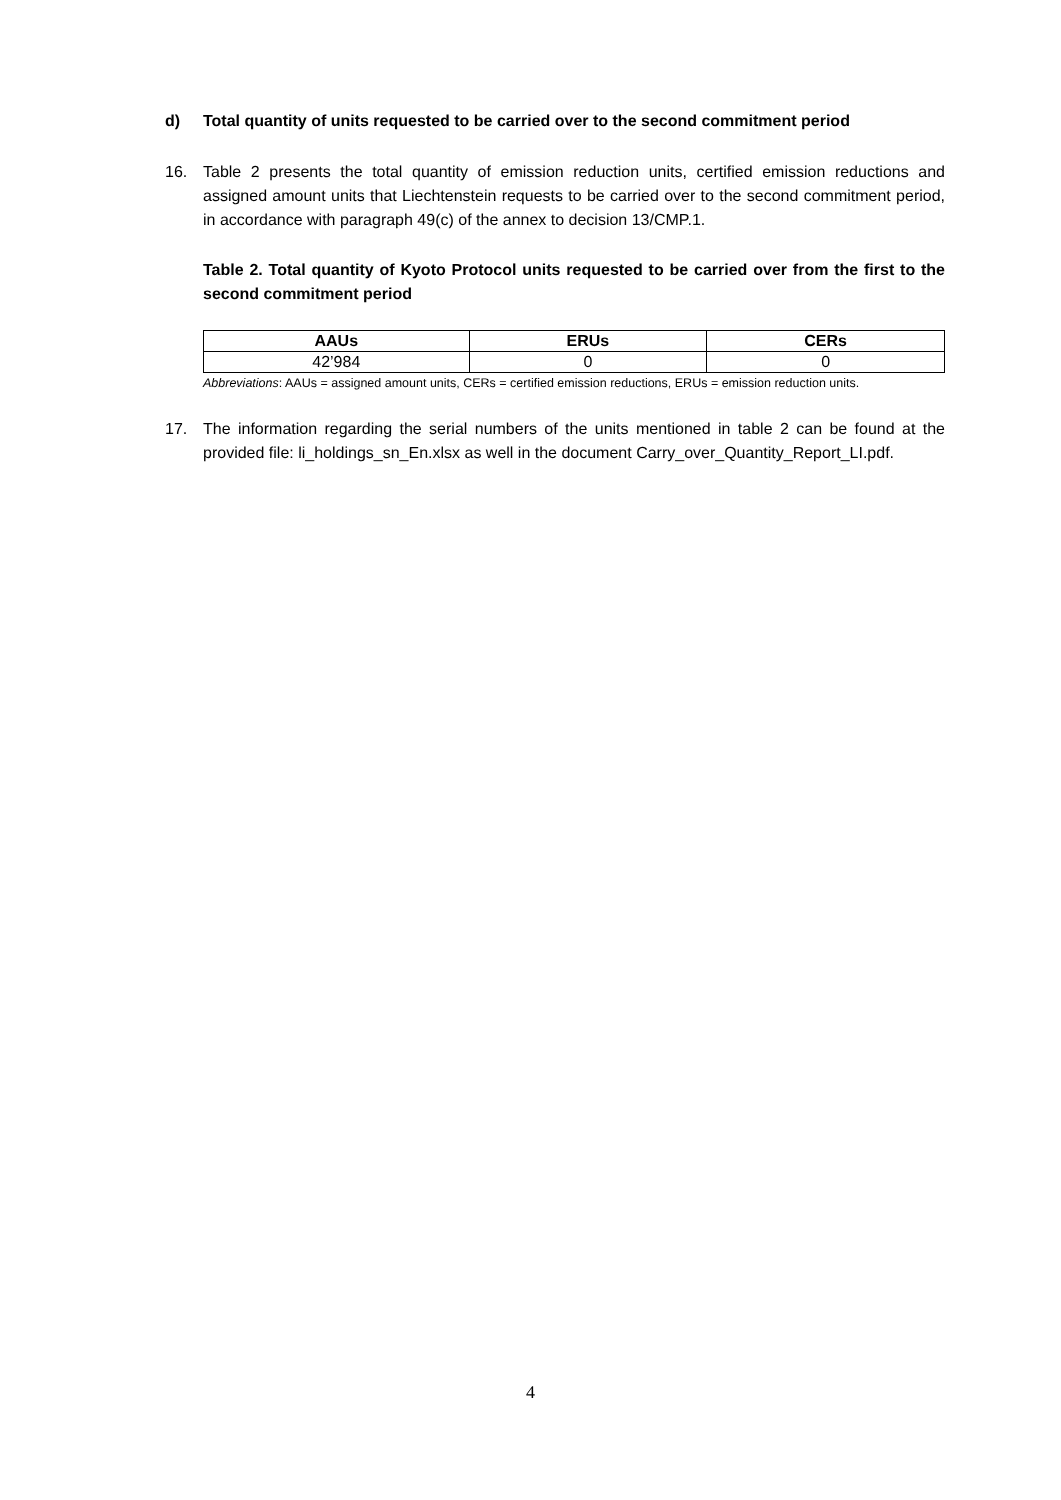d) Total quantity of units requested to be carried over to the second commitment period
16. Table 2 presents the total quantity of emission reduction units, certified emission reductions and assigned amount units that Liechtenstein requests to be carried over to the second commitment period, in accordance with paragraph 49(c) of the annex to decision 13/CMP.1.
Table 2. Total quantity of Kyoto Protocol units requested to be carried over from the first to the second commitment period
| AAUs | ERUs | CERs |
| --- | --- | --- |
| 42’984 | 0 | 0 |
Abbreviations: AAUs = assigned amount units, CERs = certified emission reductions, ERUs = emission reduction units.
17. The information regarding the serial numbers of the units mentioned in table 2 can be found at the provided file: li_holdings_sn_En.xlsx as well in the document Carry_over_Quantity_Report_LI.pdf.
4